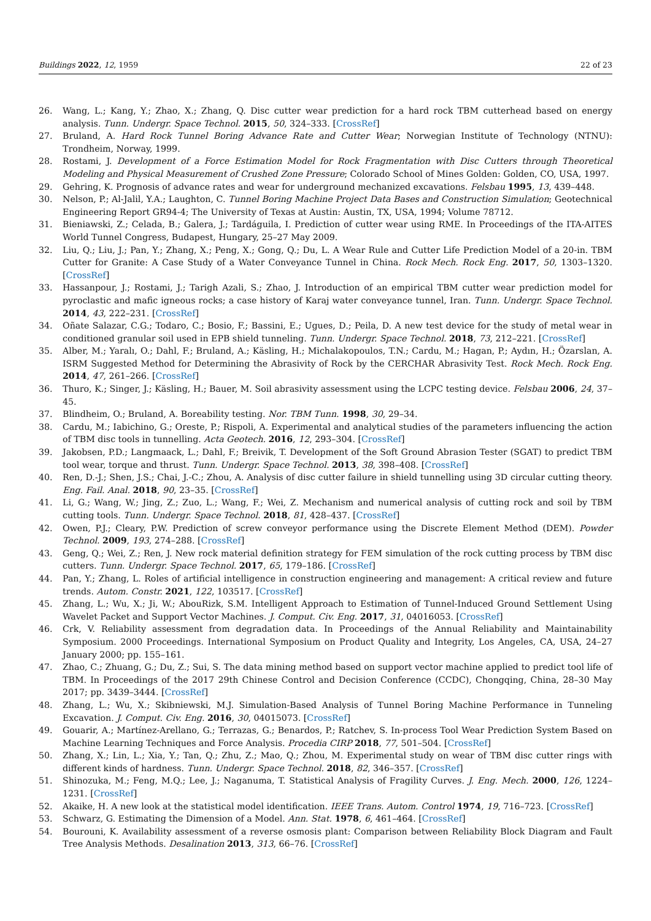Buildings 2022, 12, 1959 22 of 23
26. Wang, L.; Kang, Y.; Zhao, X.; Zhang, Q. Disc cutter wear prediction for a hard rock TBM cutterhead based on energy analysis. Tunn. Undergr. Space Technol. 2015, 50, 324–333. [CrossRef]
27. Bruland, A. Hard Rock Tunnel Boring Advance Rate and Cutter Wear; Norwegian Institute of Technology (NTNU): Trondheim, Norway, 1999.
28. Rostami, J. Development of a Force Estimation Model for Rock Fragmentation with Disc Cutters through Theoretical Modeling and Physical Measurement of Crushed Zone Pressure; Colorado School of Mines Golden: Golden, CO, USA, 1997.
29. Gehring, K. Prognosis of advance rates and wear for underground mechanized excavations. Felsbau 1995, 13, 439–448.
30. Nelson, P.; Al-Jalil, Y.A.; Laughton, C. Tunnel Boring Machine Project Data Bases and Construction Simulation; Geotechnical Engineering Report GR94-4; The University of Texas at Austin: Austin, TX, USA, 1994; Volume 78712.
31. Bieniawski, Z.; Celada, B.; Galera, J.; Tardáguila, I. Prediction of cutter wear using RME. In Proceedings of the ITA-AITES World Tunnel Congress, Budapest, Hungary, 25–27 May 2009.
32. Liu, Q.; Liu, J.; Pan, Y.; Zhang, X.; Peng, X.; Gong, Q.; Du, L. A Wear Rule and Cutter Life Prediction Model of a 20-in. TBM Cutter for Granite: A Case Study of a Water Conveyance Tunnel in China. Rock Mech. Rock Eng. 2017, 50, 1303–1320. [CrossRef]
33. Hassanpour, J.; Rostami, J.; Tarigh Azali, S.; Zhao, J. Introduction of an empirical TBM cutter wear prediction model for pyroclastic and mafic igneous rocks; a case history of Karaj water conveyance tunnel, Iran. Tunn. Undergr. Space Technol. 2014, 43, 222–231. [CrossRef]
34. Oñate Salazar, C.G.; Todaro, C.; Bosio, F.; Bassini, E.; Ugues, D.; Peila, D. A new test device for the study of metal wear in conditioned granular soil used in EPB shield tunneling. Tunn. Undergr. Space Technol. 2018, 73, 212–221. [CrossRef]
35. Alber, M.; Yaralı, O.; Dahl, F.; Bruland, A.; Käsling, H.; Michalakopoulos, T.N.; Cardu, M.; Hagan, P.; Aydın, H.; Özarslan, A. ISRM Suggested Method for Determining the Abrasivity of Rock by the CERCHAR Abrasivity Test. Rock Mech. Rock Eng. 2014, 47, 261–266. [CrossRef]
36. Thuro, K.; Singer, J.; Käsling, H.; Bauer, M. Soil abrasivity assessment using the LCPC testing device. Felsbau 2006, 24, 37–45.
37. Blindheim, O.; Bruland, A. Boreability testing. Nor. TBM Tunn. 1998, 30, 29–34.
38. Cardu, M.; Iabichino, G.; Oreste, P.; Rispoli, A. Experimental and analytical studies of the parameters influencing the action of TBM disc tools in tunnelling. Acta Geotech. 2016, 12, 293–304. [CrossRef]
39. Jakobsen, P.D.; Langmaack, L.; Dahl, F.; Breivik, T. Development of the Soft Ground Abrasion Tester (SGAT) to predict TBM tool wear, torque and thrust. Tunn. Undergr. Space Technol. 2013, 38, 398–408. [CrossRef]
40. Ren, D.-J.; Shen, J.S.; Chai, J.-C.; Zhou, A. Analysis of disc cutter failure in shield tunnelling using 3D circular cutting theory. Eng. Fail. Anal. 2018, 90, 23–35. [CrossRef]
41. Li, G.; Wang, W.; Jing, Z.; Zuo, L.; Wang, F.; Wei, Z. Mechanism and numerical analysis of cutting rock and soil by TBM cutting tools. Tunn. Undergr. Space Technol. 2018, 81, 428–437. [CrossRef]
42. Owen, P.J.; Cleary, P.W. Prediction of screw conveyor performance using the Discrete Element Method (DEM). Powder Technol. 2009, 193, 274–288. [CrossRef]
43. Geng, Q.; Wei, Z.; Ren, J. New rock material definition strategy for FEM simulation of the rock cutting process by TBM disc cutters. Tunn. Undergr. Space Technol. 2017, 65, 179–186. [CrossRef]
44. Pan, Y.; Zhang, L. Roles of artificial intelligence in construction engineering and management: A critical review and future trends. Autom. Constr. 2021, 122, 103517. [CrossRef]
45. Zhang, L.; Wu, X.; Ji, W.; AbouRizk, S.M. Intelligent Approach to Estimation of Tunnel-Induced Ground Settlement Using Wavelet Packet and Support Vector Machines. J. Comput. Civ. Eng. 2017, 31, 04016053. [CrossRef]
46. Crk, V. Reliability assessment from degradation data. In Proceedings of the Annual Reliability and Maintainability Symposium. 2000 Proceedings. International Symposium on Product Quality and Integrity, Los Angeles, CA, USA, 24–27 January 2000; pp. 155–161.
47. Zhao, C.; Zhuang, G.; Du, Z.; Sui, S. The data mining method based on support vector machine applied to predict tool life of TBM. In Proceedings of the 2017 29th Chinese Control and Decision Conference (CCDC), Chongqing, China, 28–30 May 2017; pp. 3439–3444. [CrossRef]
48. Zhang, L.; Wu, X.; Skibniewski, M.J. Simulation-Based Analysis of Tunnel Boring Machine Performance in Tunneling Excavation. J. Comput. Civ. Eng. 2016, 30, 04015073. [CrossRef]
49. Gouarir, A.; Martínez-Arellano, G.; Terrazas, G.; Benardos, P.; Ratchev, S. In-process Tool Wear Prediction System Based on Machine Learning Techniques and Force Analysis. Procedia CIRP 2018, 77, 501–504. [CrossRef]
50. Zhang, X.; Lin, L.; Xia, Y.; Tan, Q.; Zhu, Z.; Mao, Q.; Zhou, M. Experimental study on wear of TBM disc cutter rings with different kinds of hardness. Tunn. Undergr. Space Technol. 2018, 82, 346–357. [CrossRef]
51. Shinozuka, M.; Feng, M.Q.; Lee, J.; Naganuma, T. Statistical Analysis of Fragility Curves. J. Eng. Mech. 2000, 126, 1224–1231. [CrossRef]
52. Akaike, H. A new look at the statistical model identification. IEEE Trans. Autom. Control 1974, 19, 716–723. [CrossRef]
53. Schwarz, G. Estimating the Dimension of a Model. Ann. Stat. 1978, 6, 461–464. [CrossRef]
54. Bourouni, K. Availability assessment of a reverse osmosis plant: Comparison between Reliability Block Diagram and Fault Tree Analysis Methods. Desalination 2013, 313, 66–76. [CrossRef]